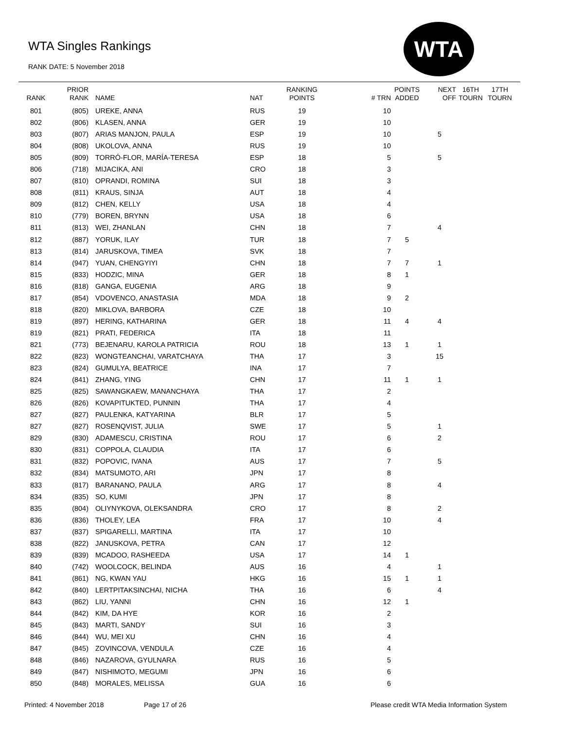WTA Singles Rankings
RANK DATE: 5 November 2018
WTA
| RANK | PRIOR RANK | NAME | NAT | RANKING POINTS | # TRN | POINTS ADDED | NEXT OFF | 16TH TOURN | 17TH TOURN |
| --- | --- | --- | --- | --- | --- | --- | --- | --- | --- |
| 801 | (805) | UREKE, ANNA | RUS | 19 | 10 | | | | |
| 802 | (806) | KLASEN, ANNA | GER | 19 | 10 | | | | |
| 803 | (807) | ARIAS MANJON, PAULA | ESP | 19 | 10 | | 5 | | |
| 804 | (808) | UKOLOVA, ANNA | RUS | 19 | 10 | | | | |
| 805 | (809) | TORRÓ-FLOR, MARÍA-TERESA | ESP | 18 | 5 | | 5 | | |
| 806 | (718) | MIJACIKA, ANI | CRO | 18 | 3 | | | | |
| 807 | (810) | OPRANDI, ROMINA | SUI | 18 | 3 | | | | |
| 808 | (811) | KRAUS, SINJA | AUT | 18 | 4 | | | | |
| 809 | (812) | CHEN, KELLY | USA | 18 | 4 | | | | |
| 810 | (779) | BOREN, BRYNN | USA | 18 | 6 | | | | |
| 811 | (813) | WEI, ZHANLAN | CHN | 18 | 7 | | 4 | | |
| 812 | (887) | YORUK, ILAY | TUR | 18 | 7 | 5 | | | |
| 813 | (814) | JARUSKOVA, TIMEA | SVK | 18 | 7 | | | | |
| 814 | (947) | YUAN, CHENGYIYI | CHN | 18 | 7 | 7 | 1 | | |
| 815 | (833) | HODZIC, MINA | GER | 18 | 8 | 1 | | | |
| 816 | (818) | GANGA, EUGENIA | ARG | 18 | 9 | | | | |
| 817 | (854) | VDOVENCO, ANASTASIA | MDA | 18 | 9 | 2 | | | |
| 818 | (820) | MIKLOVA, BARBORA | CZE | 18 | 10 | | | | |
| 819 | (897) | HERING, KATHARINA | GER | 18 | 11 | 4 | 4 | | |
| 819 | (821) | PRATI, FEDERICA | ITA | 18 | 11 | | | | |
| 821 | (773) | BEJENARU, KAROLA PATRICIA | ROU | 18 | 13 | 1 | 1 | | |
| 822 | (823) | WONGTEANCHAI, VARATCHAYA | THA | 17 | 3 | | 15 | | |
| 823 | (824) | GUMULYA, BEATRICE | INA | 17 | 7 | | | | |
| 824 | (841) | ZHANG, YING | CHN | 17 | 11 | 1 | 1 | | |
| 825 | (825) | SAWANGKAEW, MANANCHAYA | THA | 17 | 2 | | | | |
| 826 | (826) | KOVAPITUKTED, PUNNIN | THA | 17 | 4 | | | | |
| 827 | (827) | PAULENKA, KATYARINA | BLR | 17 | 5 | | | | |
| 827 | (827) | ROSENQVIST, JULIA | SWE | 17 | 5 | | 1 | | |
| 829 | (830) | ADAMESCU, CRISTINA | ROU | 17 | 6 | | 2 | | |
| 830 | (831) | COPPOLA, CLAUDIA | ITA | 17 | 6 | | | | |
| 831 | (832) | POPOVIC, IVANA | AUS | 17 | 7 | | 5 | | |
| 832 | (834) | MATSUMOTO, ARI | JPN | 17 | 8 | | | | |
| 833 | (817) | BARANANO, PAULA | ARG | 17 | 8 | | 4 | | |
| 834 | (835) | SO, KUMI | JPN | 17 | 8 | | | | |
| 835 | (804) | OLIYNYKOVA, OLEKSANDRA | CRO | 17 | 8 | | 2 | | |
| 836 | (836) | THOLEY, LEA | FRA | 17 | 10 | | 4 | | |
| 837 | (837) | SPIGARELLI, MARTINA | ITA | 17 | 10 | | | | |
| 838 | (822) | JANUSKOVA, PETRA | CAN | 17 | 12 | | | | |
| 839 | (839) | MCADOO, RASHEEDA | USA | 17 | 14 | 1 | | | |
| 840 | (742) | WOOLCOCK, BELINDA | AUS | 16 | 4 | | 1 | | |
| 841 | (861) | NG, KWAN YAU | HKG | 16 | 15 | 1 | 1 | | |
| 842 | (840) | LERTPITAKSINCHAI, NICHA | THA | 16 | 6 | | 4 | | |
| 843 | (862) | LIU, YANNI | CHN | 16 | 12 | 1 | | | |
| 844 | (842) | KIM, DA HYE | KOR | 16 | 2 | | | | |
| 845 | (843) | MARTI, SANDY | SUI | 16 | 3 | | | | |
| 846 | (844) | WU, MEI XU | CHN | 16 | 4 | | | | |
| 847 | (845) | ZOVINCOVA, VENDULA | CZE | 16 | 4 | | | | |
| 848 | (846) | NAZAROVA, GYULNARA | RUS | 16 | 5 | | | | |
| 849 | (847) | NISHIMOTO, MEGUMI | JPN | 16 | 6 | | | | |
| 850 | (848) | MORALES, MELISSA | GUA | 16 | 6 | | | | |
Printed: 4 November 2018 Page 17 of 26
Please credit WTA Media Information System